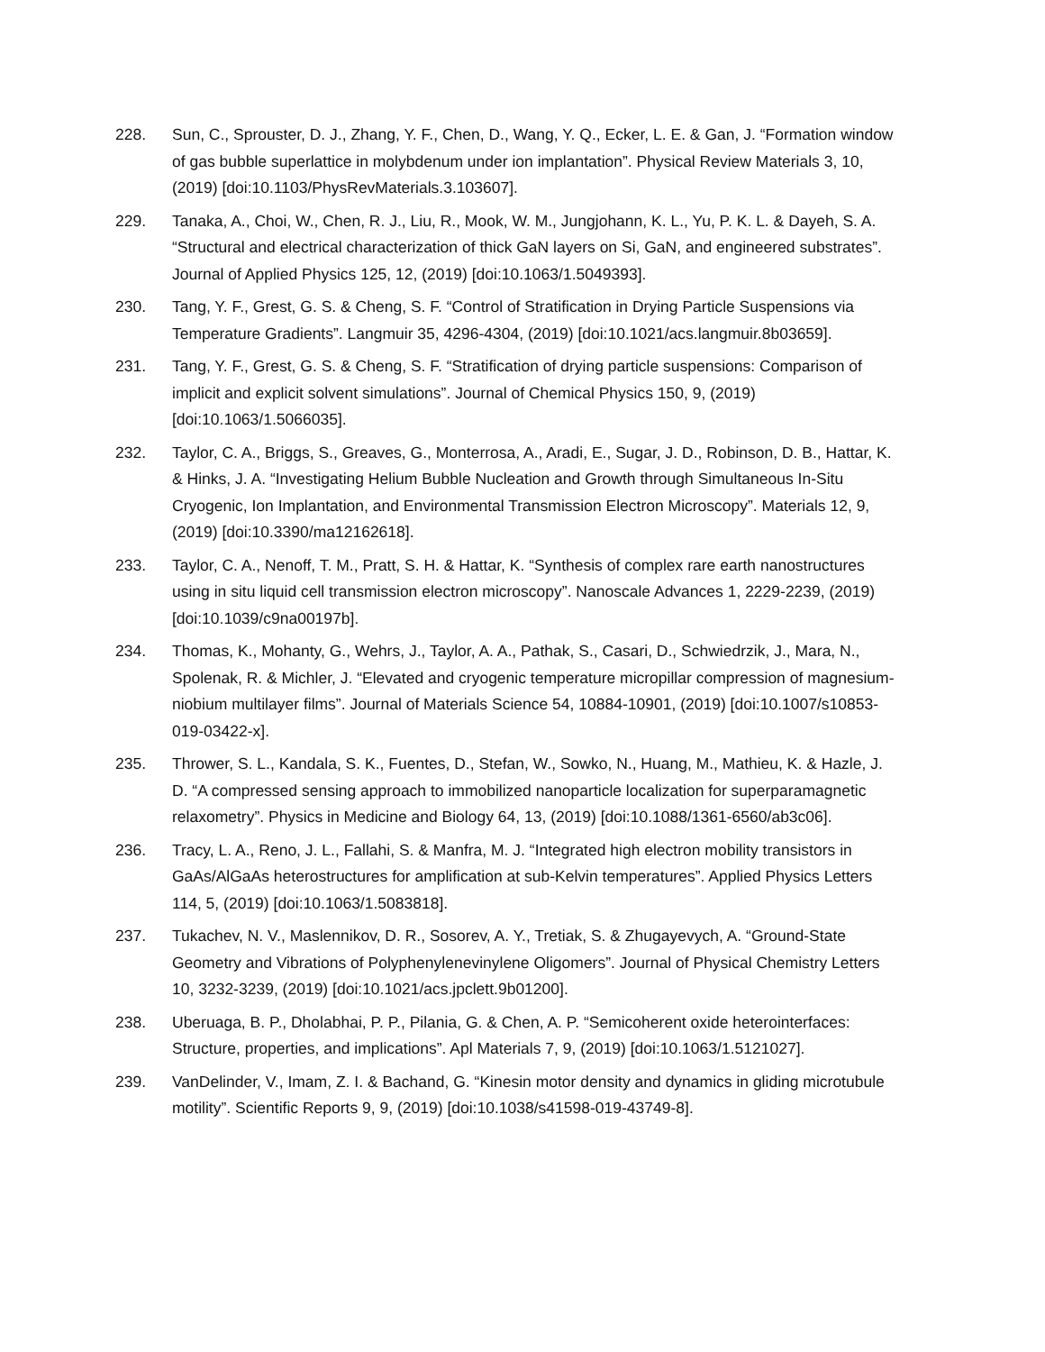228. Sun, C., Sprouster, D. J., Zhang, Y. F., Chen, D., Wang, Y. Q., Ecker, L. E. & Gan, J. “Formation window of gas bubble superlattice in molybdenum under ion implantation”. Physical Review Materials 3, 10, (2019) [doi:10.1103/PhysRevMaterials.3.103607].
229. Tanaka, A., Choi, W., Chen, R. J., Liu, R., Mook, W. M., Jungjohann, K. L., Yu, P. K. L. & Dayeh, S. A. “Structural and electrical characterization of thick GaN layers on Si, GaN, and engineered substrates”. Journal of Applied Physics 125, 12, (2019) [doi:10.1063/1.5049393].
230. Tang, Y. F., Grest, G. S. & Cheng, S. F. “Control of Stratification in Drying Particle Suspensions via Temperature Gradients”. Langmuir 35, 4296-4304, (2019) [doi:10.1021/acs.langmuir.8b03659].
231. Tang, Y. F., Grest, G. S. & Cheng, S. F. “Stratification of drying particle suspensions: Comparison of implicit and explicit solvent simulations”. Journal of Chemical Physics 150, 9, (2019) [doi:10.1063/1.5066035].
232. Taylor, C. A., Briggs, S., Greaves, G., Monterrosa, A., Aradi, E., Sugar, J. D., Robinson, D. B., Hattar, K. & Hinks, J. A. “Investigating Helium Bubble Nucleation and Growth through Simultaneous In-Situ Cryogenic, Ion Implantation, and Environmental Transmission Electron Microscopy”. Materials 12, 9, (2019) [doi:10.3390/ma12162618].
233. Taylor, C. A., Nenoff, T. M., Pratt, S. H. & Hattar, K. “Synthesis of complex rare earth nanostructures using in situ liquid cell transmission electron microscopy”. Nanoscale Advances 1, 2229-2239, (2019) [doi:10.1039/c9na00197b].
234. Thomas, K., Mohanty, G., Wehrs, J., Taylor, A. A., Pathak, S., Casari, D., Schwiedrzik, J., Mara, N., Spolenak, R. & Michler, J. “Elevated and cryogenic temperature micropillar compression of magnesium-niobium multilayer films”. Journal of Materials Science 54, 10884-10901, (2019) [doi:10.1007/s10853-019-03422-x].
235. Thrower, S. L., Kandala, S. K., Fuentes, D., Stefan, W., Sowko, N., Huang, M., Mathieu, K. & Hazle, J. D. “A compressed sensing approach to immobilized nanoparticle localization for superparamagnetic relaxometry”. Physics in Medicine and Biology 64, 13, (2019) [doi:10.1088/1361-6560/ab3c06].
236. Tracy, L. A., Reno, J. L., Fallahi, S. & Manfra, M. J. “Integrated high electron mobility transistors in GaAs/AlGaAs heterostructures for amplification at sub-Kelvin temperatures”. Applied Physics Letters 114, 5, (2019) [doi:10.1063/1.5083818].
237. Tukachev, N. V., Maslennikov, D. R., Sosorev, A. Y., Tretiak, S. & Zhugayevych, A. “Ground-State Geometry and Vibrations of Polyphenylenevinylene Oligomers”. Journal of Physical Chemistry Letters 10, 3232-3239, (2019) [doi:10.1021/acs.jpclett.9b01200].
238. Uberuaga, B. P., Dholabhai, P. P., Pilania, G. & Chen, A. P. “Semicoherent oxide heterointerfaces: Structure, properties, and implications”. Apl Materials 7, 9, (2019) [doi:10.1063/1.5121027].
239. VanDelinder, V., Imam, Z. I. & Bachand, G. “Kinesin motor density and dynamics in gliding microtubule motility”. Scientific Reports 9, 9, (2019) [doi:10.1038/s41598-019-43749-8].